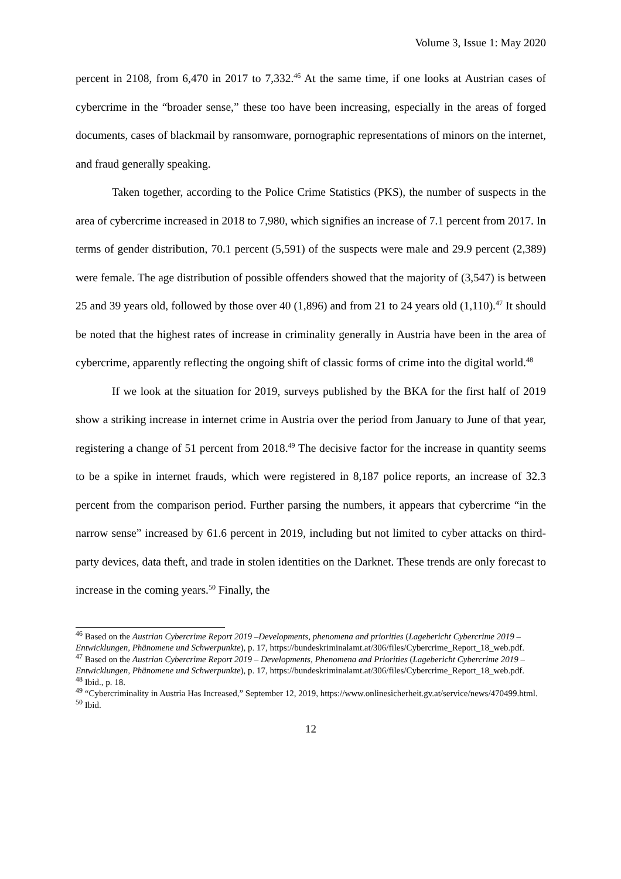Volume 3, Issue 1: May 2020
percent in 2108, from 6,470 in 2017 to 7,332.<sup>46</sup> At the same time, if one looks at Austrian cases of cybercrime in the “broader sense,” these too have been increasing, especially in the areas of forged documents, cases of blackmail by ransomware, pornographic representations of minors on the internet, and fraud generally speaking.
Taken together, according to the Police Crime Statistics (PKS), the number of suspects in the area of cybercrime increased in 2018 to 7,980, which signifies an increase of 7.1 percent from 2017. In terms of gender distribution, 70.1 percent (5,591) of the suspects were male and 29.9 percent (2,389) were female. The age distribution of possible offenders showed that the majority of (3,547) is between 25 and 39 years old, followed by those over 40 (1,896) and from 21 to 24 years old (1,110).<sup>47</sup> It should be noted that the highest rates of increase in criminality generally in Austria have been in the area of cybercrime, apparently reflecting the ongoing shift of classic forms of crime into the digital world.<sup>48</sup>
If we look at the situation for 2019, surveys published by the BKA for the first half of 2019 show a striking increase in internet crime in Austria over the period from January to June of that year, registering a change of 51 percent from 2018.<sup>49</sup> The decisive factor for the increase in quantity seems to be a spike in internet frauds, which were registered in 8,187 police reports, an increase of 32.3 percent from the comparison period. Further parsing the numbers, it appears that cybercrime “in the narrow sense” increased by 61.6 percent in 2019, including but not limited to cyber attacks on third-party devices, data theft, and trade in stolen identities on the Darknet. These trends are only forecast to increase in the coming years.<sup>50</sup> Finally, the
<sup>46</sup> Based on the Austrian Cybercrime Report 2019 –Developments, phenomena and priorities (Lagebericht Cybercrime 2019 – Entwicklungen, Phänomene und Schwerpunkte), p. 17, https://bundeskriminalamt.at/306/files/Cybercrime_Report_18_web.pdf.
<sup>47</sup> Based on the Austrian Cybercrime Report 2019 – Developments, Phenomena and Priorities (Lagebericht Cybercrime 2019 – Entwicklungen, Phänomene und Schwerpunkte), p. 17, https://bundeskriminalamt.at/306/files/Cybercrime_Report_18_web.pdf.
<sup>48</sup> Ibid., p. 18.
<sup>49</sup> “Cybercriminality in Austria Has Increased,” September 12, 2019, https://www.onlinesicherheit.gv.at/service/news/470499.html.
<sup>50</sup> Ibid.
12